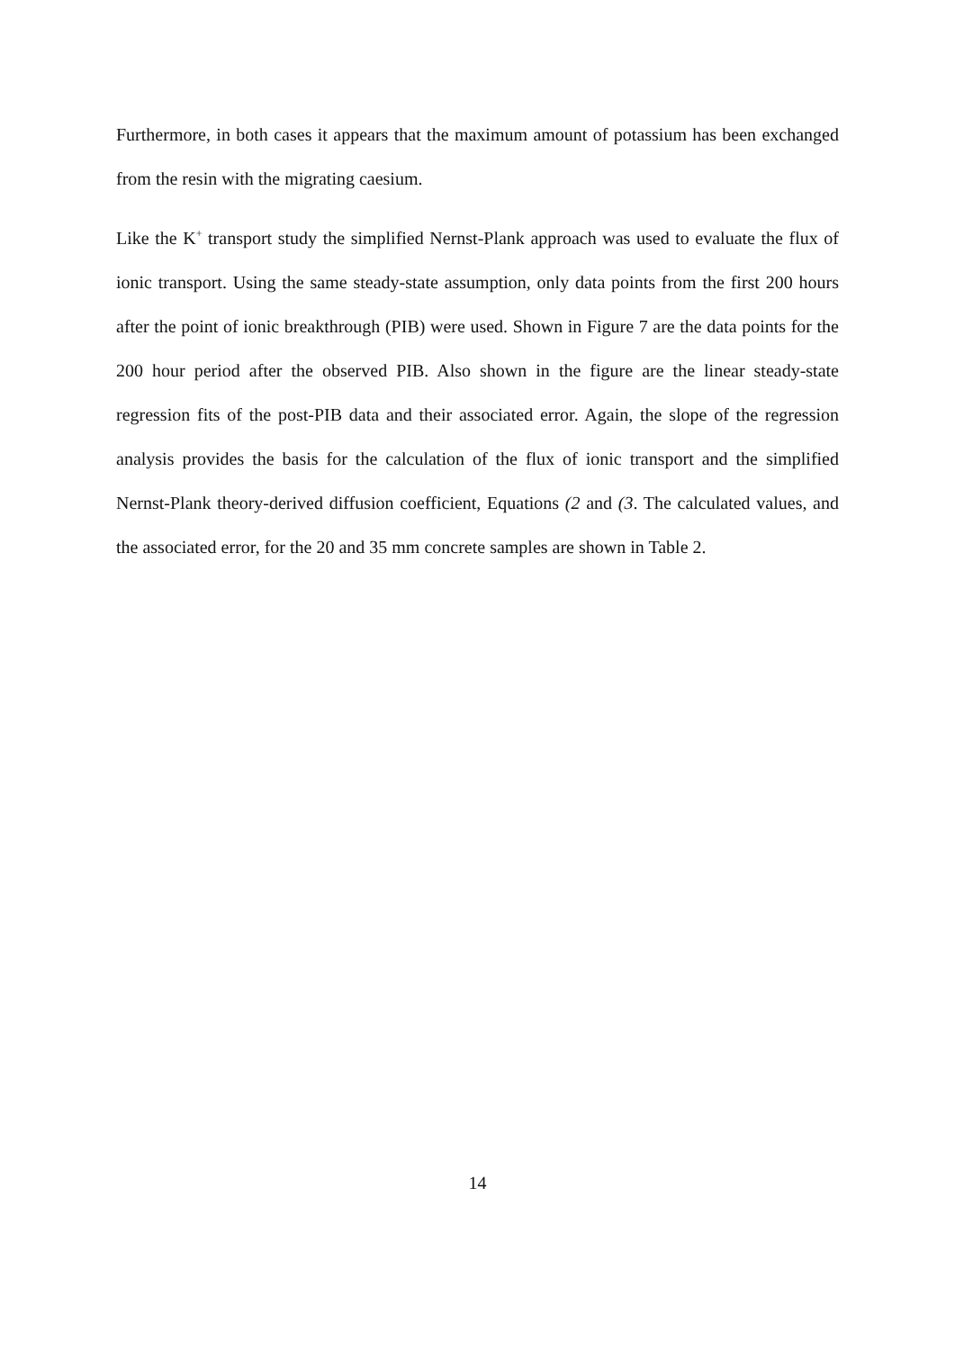Furthermore, in both cases it appears that the maximum amount of potassium has been exchanged from the resin with the migrating caesium.
Like the K<sup>+</sup> transport study the simplified Nernst-Plank approach was used to evaluate the flux of ionic transport. Using the same steady-state assumption, only data points from the first 200 hours after the point of ionic breakthrough (PIB) were used. Shown in Figure 7 are the data points for the 200 hour period after the observed PIB. Also shown in the figure are the linear steady-state regression fits of the post-PIB data and their associated error. Again, the slope of the regression analysis provides the basis for the calculation of the flux of ionic transport and the simplified Nernst-Plank theory-derived diffusion coefficient, Equations (2 and (3. The calculated values, and the associated error, for the 20 and 35 mm concrete samples are shown in Table 2.
14